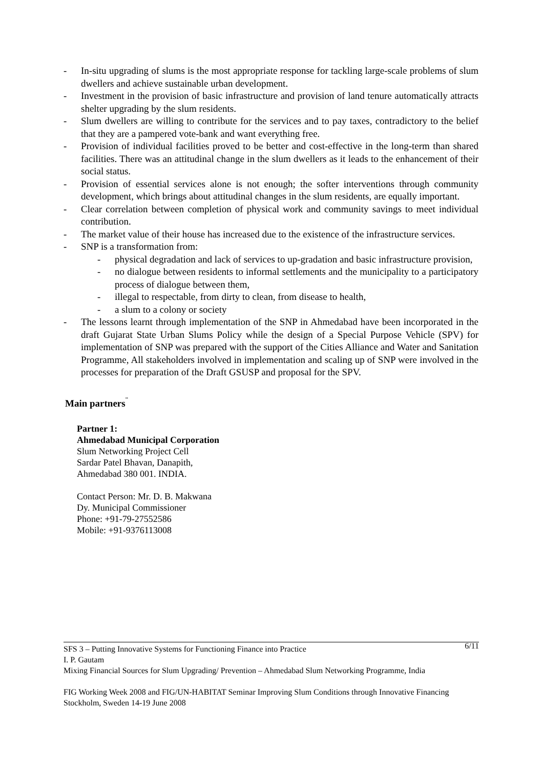- In-situ upgrading of slums is the most appropriate response for tackling large-scale problems of slum dwellers and achieve sustainable urban development.
- Investment in the provision of basic infrastructure and provision of land tenure automatically attracts shelter upgrading by the slum residents.
- Slum dwellers are willing to contribute for the services and to pay taxes, contradictory to the belief that they are a pampered vote-bank and want everything free.
- Provision of individual facilities proved to be better and cost-effective in the long-term than shared facilities. There was an attitudinal change in the slum dwellers as it leads to the enhancement of their social status.
- Provision of essential services alone is not enough; the softer interventions through community development, which brings about attitudinal changes in the slum residents, are equally important.
- Clear correlation between completion of physical work and community savings to meet individual contribution.
- The market value of their house has increased due to the existence of the infrastructure services.
- SNP is a transformation from:
- physical degradation and lack of services to up-gradation and basic infrastructure provision,
- no dialogue between residents to informal settlements and the municipality to a participatory process of dialogue between them,
- illegal to respectable, from dirty to clean, from disease to health,
- a slum to a colony or society
- The lessons learnt through implementation of the SNP in Ahmedabad have been incorporated in the draft Gujarat State Urban Slums Policy while the design of a Special Purpose Vehicle (SPV) for implementation of SNP was prepared with the support of the Cities Alliance and Water and Sanitation Programme, All stakeholders involved in implementation and scaling up of SNP were involved in the processes for preparation of the Draft GSUSP and proposal for the SPV.
Main partners<sup>¨</sup>
Partner 1:
Ahmedabad Municipal Corporation
Slum Networking Project Cell
Sardar Patel Bhavan, Danapith,
Ahmedabad 380 001. INDIA.
Contact Person: Mr. D. B. Makwana
Dy. Municipal Commissioner
Phone: +91-79-27552586
Mobile: +91-9376113008
6/11 SFS 3 – Putting Innovative Systems for Functioning Finance into Practice
I. P. Gautam
Mixing Financial Sources for Slum Upgrading/ Prevention – Ahmedabad Slum Networking Programme, India
FIG Working Week 2008 and FIG/UN-HABITAT Seminar Improving Slum Conditions through Innovative Financing
Stockholm, Sweden 14-19 June 2008